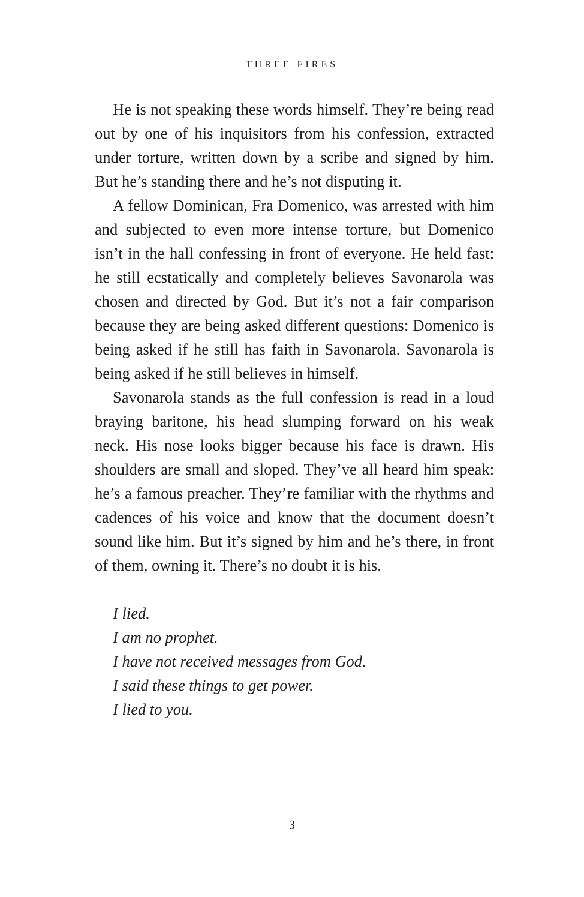THREE FIRES
He is not speaking these words himself. They’re being read out by one of his inquisitors from his confession, extracted under torture, written down by a scribe and signed by him. But he’s standing there and he’s not disputing it.
A fellow Dominican, Fra Domenico, was arrested with him and subjected to even more intense torture, but Domenico isn’t in the hall confessing in front of everyone. He held fast: he still ecstatically and completely believes Savonarola was chosen and directed by God. But it’s not a fair comparison because they are being asked different questions: Domenico is being asked if he still has faith in Savonarola. Savonarola is being asked if he still believes in himself.
Savonarola stands as the full confession is read in a loud braying baritone, his head slumping forward on his weak neck. His nose looks bigger because his face is drawn. His shoulders are small and sloped. They’ve all heard him speak: he’s a famous preacher. They’re familiar with the rhythms and cadences of his voice and know that the document doesn’t sound like him. But it’s signed by him and he’s there, in front of them, owning it. There’s no doubt it is his.
I lied.
I am no prophet.
I have not received messages from God.
I said these things to get power.
I lied to you.
3